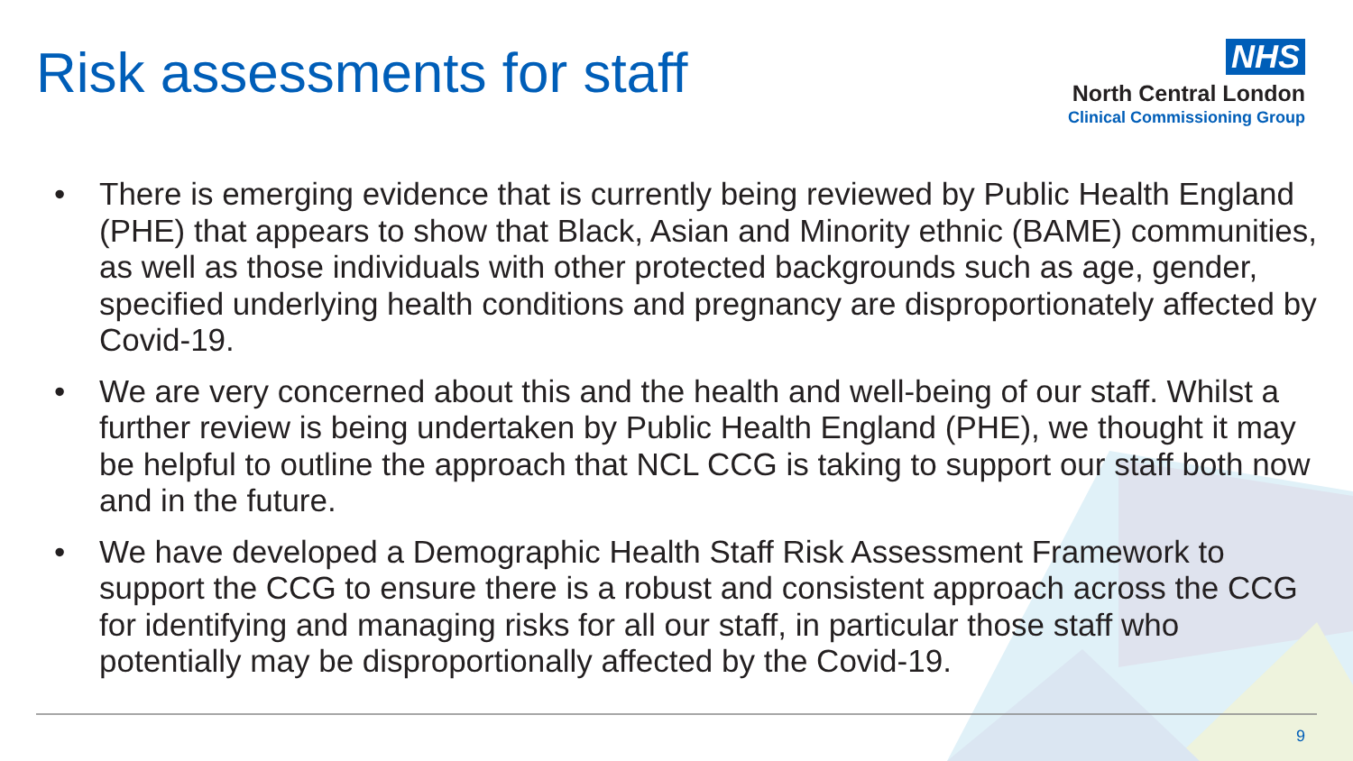Risk assessments for staff
NHS
North Central London
Clinical Commissioning Group
• There is emerging evidence that is currently being reviewed by Public Health England (PHE) that appears to show that Black, Asian and Minority ethnic (BAME) communities, as well as those individuals with other protected backgrounds such as age, gender, specified underlying health conditions and pregnancy are disproportionately affected by Covid-19.
• We are very concerned about this and the health and well-being of our staff. Whilst a further review is being undertaken by Public Health England (PHE), we thought it may be helpful to outline the approach that NCL CCG is taking to support our staff both now and in the future.
• We have developed a Demographic Health Staff Risk Assessment Framework to support the CCG to ensure there is a robust and consistent approach across the CCG for identifying and managing risks for all our staff, in particular those staff who potentially may be disproportionally affected by the Covid-19.
9